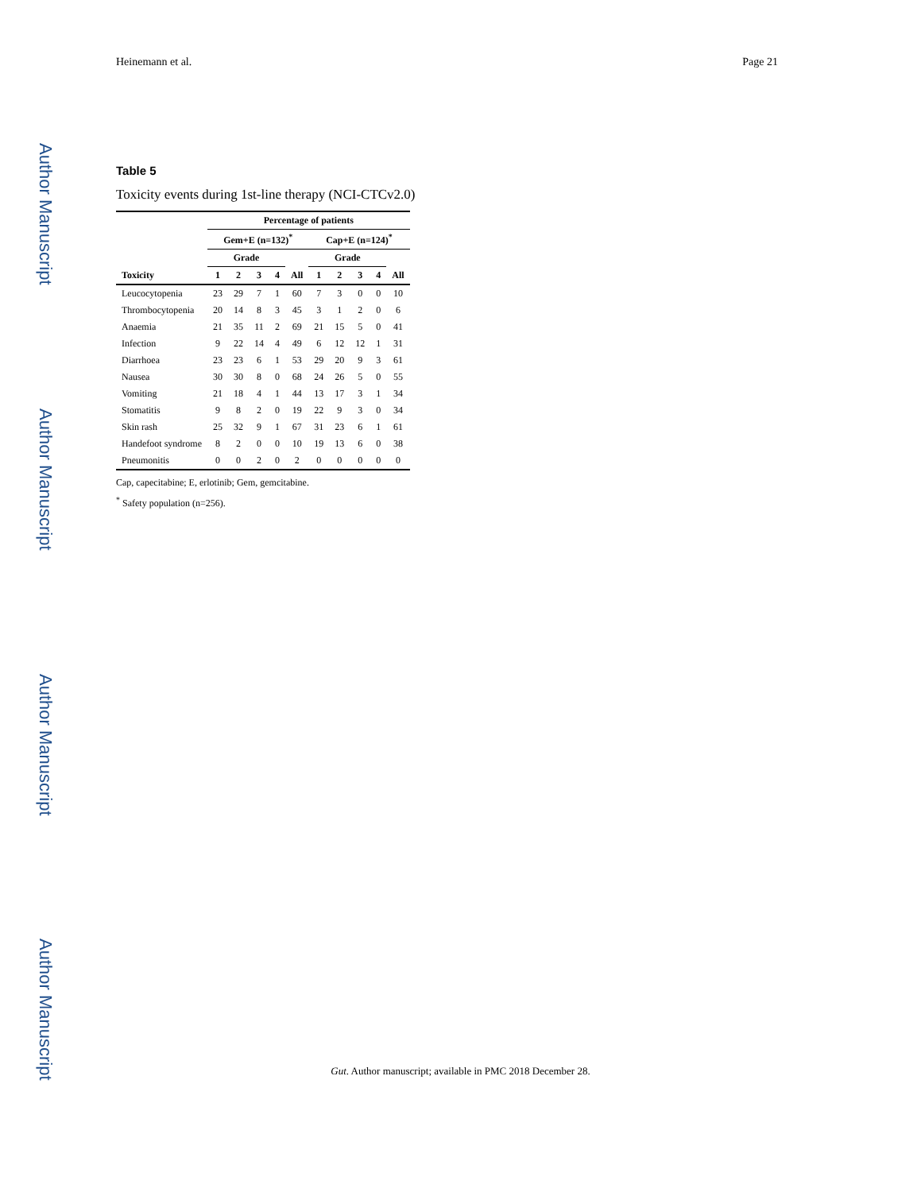Author Manuscript
Author Manuscript
Author Manuscript
Author Manuscript
Heinemann et al. Page 21
Table 5
Toxicity events during 1st-line therapy (NCI-CTCv2.0)
| | Percentage of patients | | | | | | | | | |
| --- | --- | --- | --- | --- | --- | --- | --- | --- | --- | --- |
| | Gem+E (n=132)<sup>*</sup> | | | | | Cap+E (n=124)<sup>*</sup> | | | | |
| | Grade | | | | | Grade | | | | |
| Toxicity | 1 | 2 | 3 | 4 | All | 1 | 2 | 3 | 4 | All |
| Leucocytopenia | 23 | 29 | 7 | 1 | 60 | 7 | 3 | 0 | 0 | 10 |
| Thrombocytopenia | 20 | 14 | 8 | 3 | 45 | 3 | 1 | 2 | 0 | 6 |
| Anaemia | 21 | 35 | 11 | 2 | 69 | 21 | 15 | 5 | 0 | 41 |
| Infection | 9 | 22 | 14 | 4 | 49 | 6 | 12 | 12 | 1 | 31 |
| Diarrhoea | 23 | 23 | 6 | 1 | 53 | 29 | 20 | 9 | 3 | 61 |
| Nausea | 30 | 30 | 8 | 0 | 68 | 24 | 26 | 5 | 0 | 55 |
| Vomiting | 21 | 18 | 4 | 1 | 44 | 13 | 17 | 3 | 1 | 34 |
| Stomatitis | 9 | 8 | 2 | 0 | 19 | 22 | 9 | 3 | 0 | 34 |
| Skin rash | 25 | 32 | 9 | 1 | 67 | 31 | 23 | 6 | 1 | 61 |
| Handefoot syndrome | 8 | 2 | 0 | 0 | 10 | 19 | 13 | 6 | 0 | 38 |
| Pneumonitis | 0 | 0 | 2 | 0 | 2 | 0 | 0 | 0 | 0 | 0 |
Cap, capecitabine; E, erlotinib; Gem, gemcitabine.
<sup>*</sup> Safety population (n=256).
Gut. Author manuscript; available in PMC 2018 December 28.